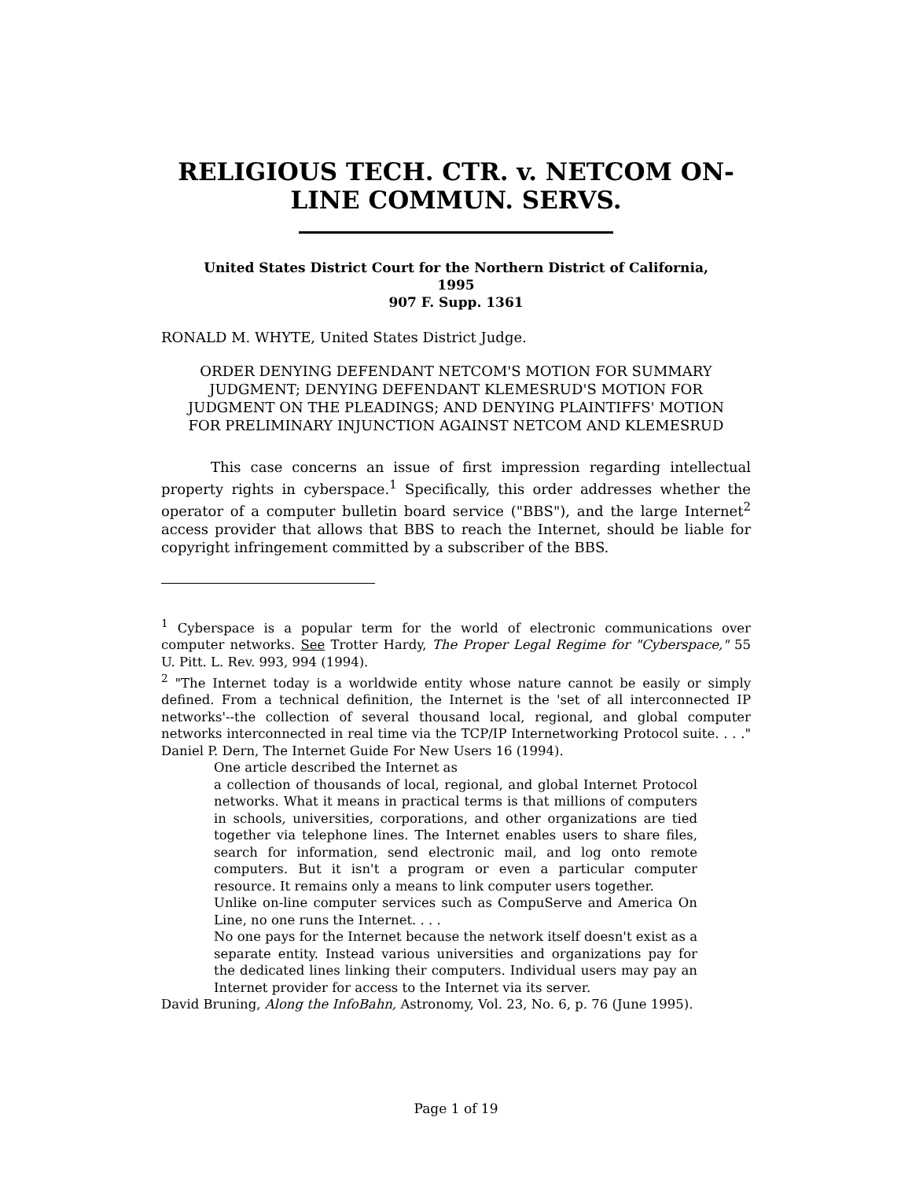RELIGIOUS TECH. CTR. v. NETCOM ON-LINE COMMUN. SERVS.
United States District Court for the Northern District of California,
1995
907 F. Supp. 1361
RONALD M. WHYTE, United States District Judge.
ORDER DENYING DEFENDANT NETCOM'S MOTION FOR SUMMARY JUDGMENT; DENYING DEFENDANT KLEMESRUD'S MOTION FOR JUDGMENT ON THE PLEADINGS; AND DENYING PLAINTIFFS' MOTION FOR PRELIMINARY INJUNCTION AGAINST NETCOM AND KLEMESRUD
This case concerns an issue of first impression regarding intellectual property rights in cyberspace.<sup>1</sup> Specifically, this order addresses whether the operator of a computer bulletin board service ("BBS"), and the large Internet<sup>2</sup> access provider that allows that BBS to reach the Internet, should be liable for copyright infringement committed by a subscriber of the BBS.
<sup>1</sup> Cyberspace is a popular term for the world of electronic communications over computer networks. See Trotter Hardy, The Proper Legal Regime for "Cyberspace," 55 U. Pitt. L. Rev. 993, 994 (1994).
<sup>2</sup> "The Internet today is a worldwide entity whose nature cannot be easily or simply defined. From a technical definition, the Internet is the 'set of all interconnected IP networks'--the collection of several thousand local, regional, and global computer networks interconnected in real time via the TCP/IP Internetworking Protocol suite. . . ." Daniel P. Dern, The Internet Guide For New Users 16 (1994).
One article described the Internet as
a collection of thousands of local, regional, and global Internet Protocol networks. What it means in practical terms is that millions of computers in schools, universities, corporations, and other organizations are tied together via telephone lines. The Internet enables users to share files, search for information, send electronic mail, and log onto remote computers. But it isn't a program or even a particular computer resource. It remains only a means to link computer users together.
Unlike on-line computer services such as CompuServe and America On Line, no one runs the Internet. . . .
No one pays for the Internet because the network itself doesn't exist as a separate entity. Instead various universities and organizations pay for the dedicated lines linking their computers. Individual users may pay an Internet provider for access to the Internet via its server.
David Bruning, Along the InfoBahn, Astronomy, Vol. 23, No. 6, p. 76 (June 1995).
Page 1 of 19